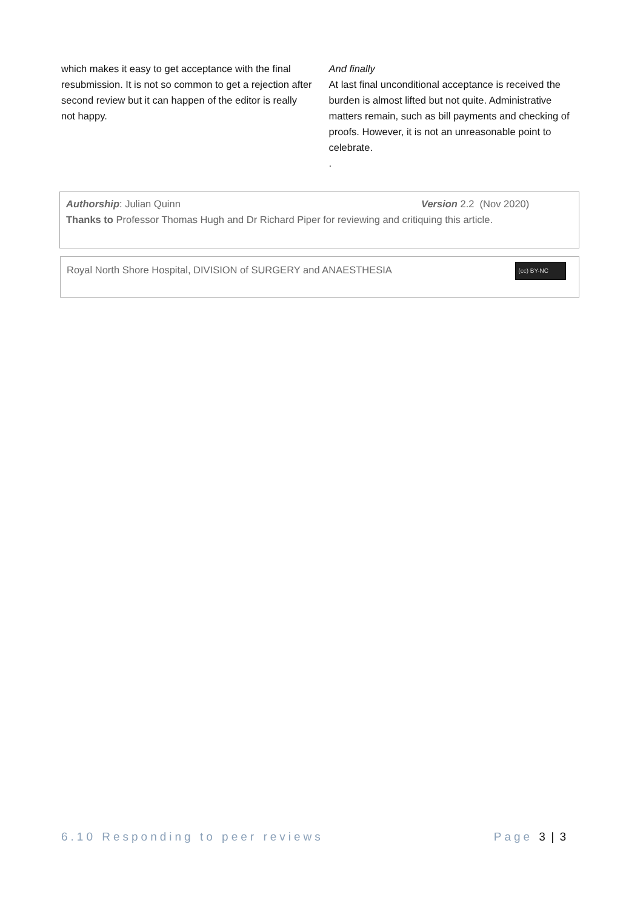which makes it easy to get acceptance with the final resubmission. It is not so common to get a rejection after second review but it can happen of the editor is really not happy.
And finally
At last final unconditional acceptance is received the burden is almost lifted but not quite. Administrative matters remain, such as bill payments and checking of proofs. However, it is not an unreasonable point to celebrate.
.
Authorship: Julian Quinn Version 2.2 (Nov 2020)
Thanks to Professor Thomas Hugh and Dr Richard Piper for reviewing and critiquing this article.
Royal North Shore Hospital, DIVISION of SURGERY and ANAESTHESIA (cc) BY-NC
6.10 Responding to peer reviews Page 3 | 3